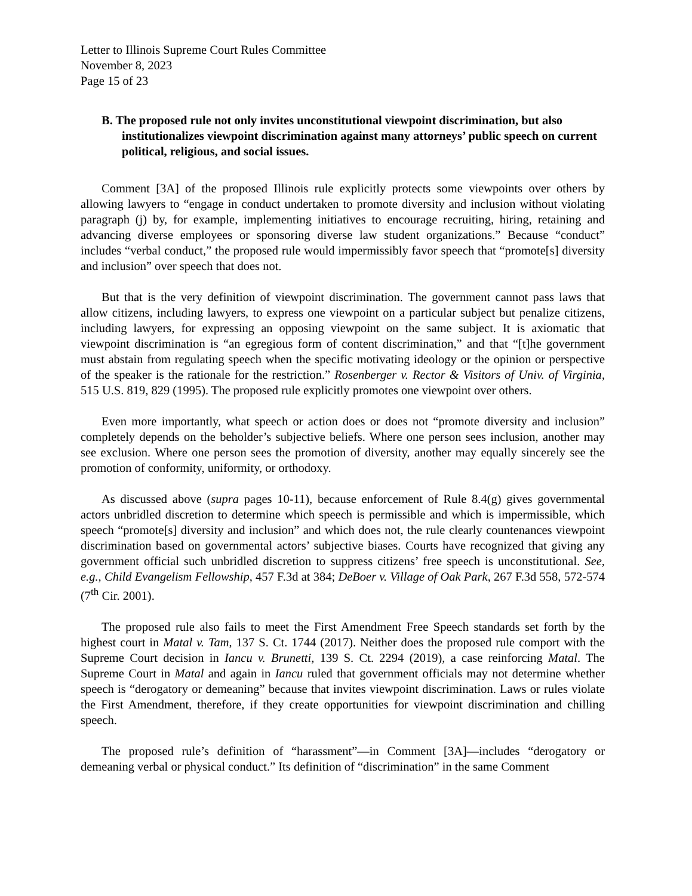Letter to Illinois Supreme Court Rules Committee
November 8, 2023
Page 15 of 23
B. The proposed rule not only invites unconstitutional viewpoint discrimination, but also institutionalizes viewpoint discrimination against many attorneys’ public speech on current political, religious, and social issues.
Comment [3A] of the proposed Illinois rule explicitly protects some viewpoints over others by allowing lawyers to “engage in conduct undertaken to promote diversity and inclusion without violating paragraph (j) by, for example, implementing initiatives to encourage recruiting, hiring, retaining and advancing diverse employees or sponsoring diverse law student organizations.” Because “conduct” includes “verbal conduct,” the proposed rule would impermissibly favor speech that “promote[s] diversity and inclusion” over speech that does not.
But that is the very definition of viewpoint discrimination. The government cannot pass laws that allow citizens, including lawyers, to express one viewpoint on a particular subject but penalize citizens, including lawyers, for expressing an opposing viewpoint on the same subject. It is axiomatic that viewpoint discrimination is “an egregious form of content discrimination,” and that “[t]he government must abstain from regulating speech when the specific motivating ideology or the opinion or perspective of the speaker is the rationale for the restriction.” Rosenberger v. Rector & Visitors of Univ. of Virginia, 515 U.S. 819, 829 (1995). The proposed rule explicitly promotes one viewpoint over others.
Even more importantly, what speech or action does or does not “promote diversity and inclusion” completely depends on the beholder’s subjective beliefs. Where one person sees inclusion, another may see exclusion. Where one person sees the promotion of diversity, another may equally sincerely see the promotion of conformity, uniformity, or orthodoxy.
As discussed above (supra pages 10-11), because enforcement of Rule 8.4(g) gives governmental actors unbridled discretion to determine which speech is permissible and which is impermissible, which speech “promote[s] diversity and inclusion” and which does not, the rule clearly countenances viewpoint discrimination based on governmental actors’ subjective biases. Courts have recognized that giving any government official such unbridled discretion to suppress citizens’ free speech is unconstitutional. See, e.g., Child Evangelism Fellowship, 457 F.3d at 384; DeBoer v. Village of Oak Park, 267 F.3d 558, 572-574 (7<sup>th</sup> Cir. 2001).
The proposed rule also fails to meet the First Amendment Free Speech standards set forth by the highest court in Matal v. Tam, 137 S. Ct. 1744 (2017). Neither does the proposed rule comport with the Supreme Court decision in Iancu v. Brunetti, 139 S. Ct. 2294 (2019), a case reinforcing Matal. The Supreme Court in Matal and again in Iancu ruled that government officials may not determine whether speech is “derogatory or demeaning” because that invites viewpoint discrimination. Laws or rules violate the First Amendment, therefore, if they create opportunities for viewpoint discrimination and chilling speech.
The proposed rule’s definition of “harassment”—in Comment [3A]—includes “derogatory or demeaning verbal or physical conduct.” Its definition of “discrimination” in the same Comment